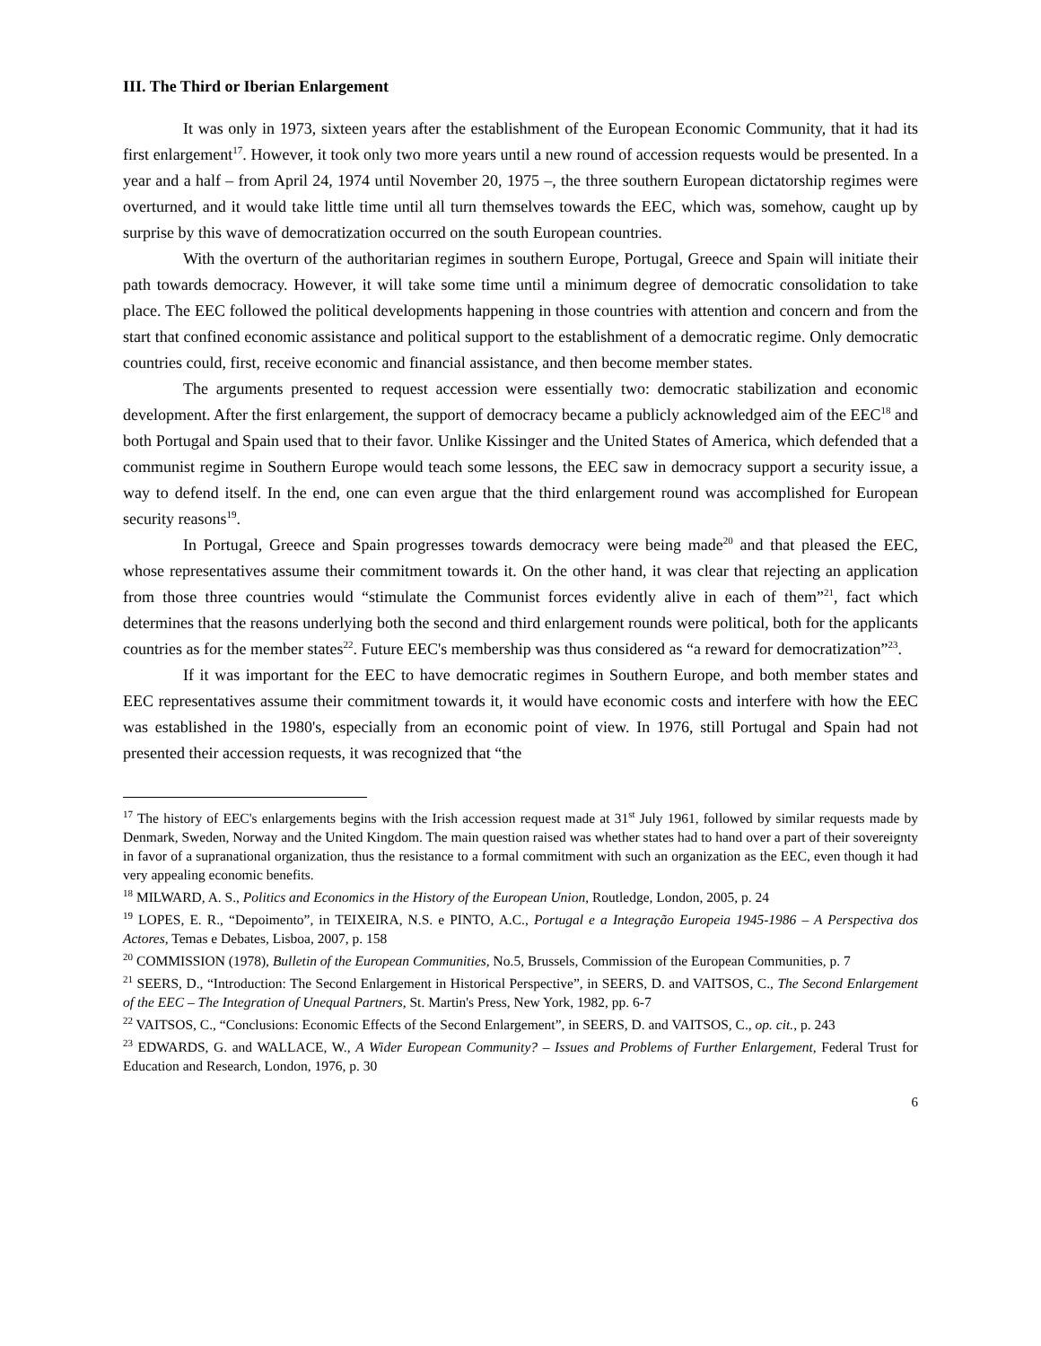III. The Third or Iberian Enlargement
It was only in 1973, sixteen years after the establishment of the European Economic Community, that it had its first enlargement<sup>17</sup>. However, it took only two more years until a new round of accession requests would be presented. In a year and a half – from April 24, 1974 until November 20, 1975 –, the three southern European dictatorship regimes were overturned, and it would take little time until all turn themselves towards the EEC, which was, somehow, caught up by surprise by this wave of democratization occurred on the south European countries.
With the overturn of the authoritarian regimes in southern Europe, Portugal, Greece and Spain will initiate their path towards democracy. However, it will take some time until a minimum degree of democratic consolidation to take place. The EEC followed the political developments happening in those countries with attention and concern and from the start that confined economic assistance and political support to the establishment of a democratic regime. Only democratic countries could, first, receive economic and financial assistance, and then become member states.
The arguments presented to request accession were essentially two: democratic stabilization and economic development. After the first enlargement, the support of democracy became a publicly acknowledged aim of the EEC<sup>18</sup> and both Portugal and Spain used that to their favor. Unlike Kissinger and the United States of America, which defended that a communist regime in Southern Europe would teach some lessons, the EEC saw in democracy support a security issue, a way to defend itself. In the end, one can even argue that the third enlargement round was accomplished for European security reasons<sup>19</sup>.
In Portugal, Greece and Spain progresses towards democracy were being made<sup>20</sup> and that pleased the EEC, whose representatives assume their commitment towards it. On the other hand, it was clear that rejecting an application from those three countries would “stimulate the Communist forces evidently alive in each of them”<sup>21</sup>, fact which determines that the reasons underlying both the second and third enlargement rounds were political, both for the applicants countries as for the member states<sup>22</sup>. Future EEC's membership was thus considered as “a reward for democratization”<sup>23</sup>.
If it was important for the EEC to have democratic regimes in Southern Europe, and both member states and EEC representatives assume their commitment towards it, it would have economic costs and interfere with how the EEC was established in the 1980's, especially from an economic point of view. In 1976, still Portugal and Spain had not presented their accession requests, it was recognized that “the
<sup>17</sup> The history of EEC's enlargements begins with the Irish accession request made at 31<sup>st</sup> July 1961, followed by similar requests made by Denmark, Sweden, Norway and the United Kingdom. The main question raised was whether states had to hand over a part of their sovereignty in favor of a supranational organization, thus the resistance to a formal commitment with such an organization as the EEC, even though it had very appealing economic benefits.
<sup>18</sup> MILWARD, A. S., Politics and Economics in the History of the European Union, Routledge, London, 2005, p. 24
<sup>19</sup> LOPES, E. R., “Depoimento”, in TEIXEIRA, N.S. e PINTO, A.C., Portugal e a Integração Europeia 1945-1986 – A Perspectiva dos Actores, Temas e Debates, Lisboa, 2007, p. 158
<sup>20</sup> COMMISSION (1978), Bulletin of the European Communities, No.5, Brussels, Commission of the European Communities, p. 7
<sup>21</sup> SEERS, D., “Introduction: The Second Enlargement in Historical Perspective”, in SEERS, D. and VAITSOS, C., The Second Enlargement of the EEC – The Integration of Unequal Partners, St. Martin's Press, New York, 1982, pp. 6-7
<sup>22</sup> VAITSOS, C., “Conclusions: Economic Effects of the Second Enlargement”, in SEERS, D. and VAITSOS, C., op. cit., p. 243
<sup>23</sup> EDWARDS, G. and WALLACE, W., A Wider European Community? – Issues and Problems of Further Enlargement, Federal Trust for Education and Research, London, 1976, p. 30
6